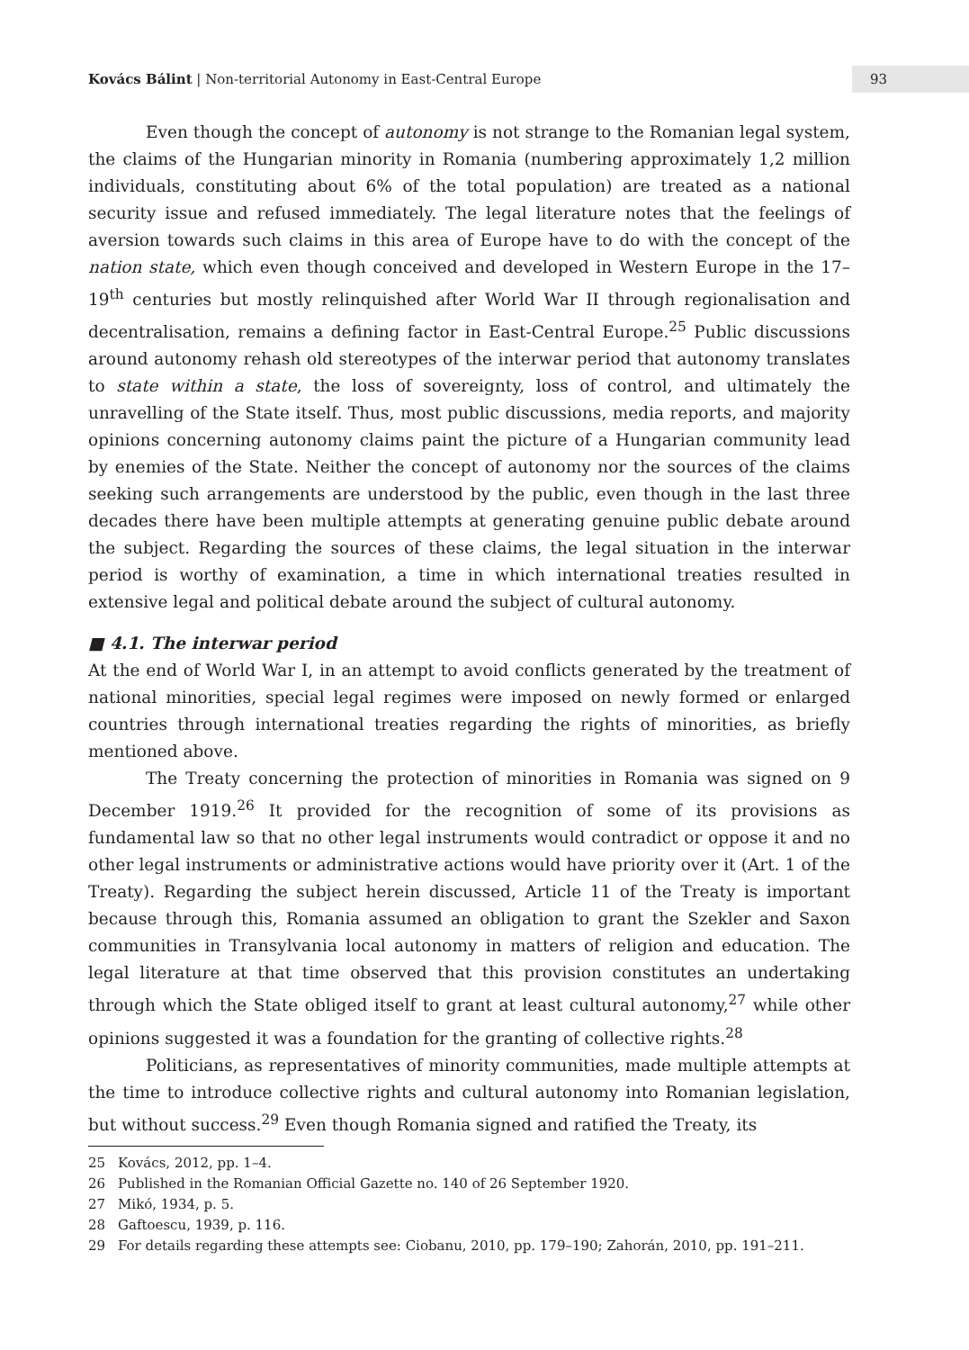Kovács Bálint | Non-territorial Autonomy in East-Central Europe
93
Even though the concept of autonomy is not strange to the Romanian legal system, the claims of the Hungarian minority in Romania (numbering approximately 1,2 million individuals, constituting about 6% of the total population) are treated as a national security issue and refused immediately. The legal literature notes that the feelings of aversion towards such claims in this area of Europe have to do with the concept of the nation state, which even though conceived and developed in Western Europe in the 17–19<sup>th</sup> centuries but mostly relinquished after World War II through regionalisation and decentralisation, remains a defining factor in East-Central Europe.<sup>25</sup> Public discussions around autonomy rehash old stereotypes of the interwar period that autonomy translates to state within a state, the loss of sovereignty, loss of control, and ultimately the unravelling of the State itself. Thus, most public discussions, media reports, and majority opinions concerning autonomy claims paint the picture of a Hungarian community lead by enemies of the State. Neither the concept of autonomy nor the sources of the claims seeking such arrangements are understood by the public, even though in the last three decades there have been multiple attempts at generating genuine public debate around the subject. Regarding the sources of these claims, the legal situation in the interwar period is worthy of examination, a time in which international treaties resulted in extensive legal and political debate around the subject of cultural autonomy.
■ 4.1. The interwar period
At the end of World War I, in an attempt to avoid conflicts generated by the treatment of national minorities, special legal regimes were imposed on newly formed or enlarged countries through international treaties regarding the rights of minorities, as briefly mentioned above.
The Treaty concerning the protection of minorities in Romania was signed on 9 December 1919.<sup>26</sup> It provided for the recognition of some of its provisions as fundamental law so that no other legal instruments would contradict or oppose it and no other legal instruments or administrative actions would have priority over it (Art. 1 of the Treaty). Regarding the subject herein discussed, Article 11 of the Treaty is important because through this, Romania assumed an obligation to grant the Szekler and Saxon communities in Transylvania local autonomy in matters of religion and education. The legal literature at that time observed that this provision constitutes an undertaking through which the State obliged itself to grant at least cultural autonomy,<sup>27</sup> while other opinions suggested it was a foundation for the granting of collective rights.<sup>28</sup>
Politicians, as representatives of minority communities, made multiple attempts at the time to introduce collective rights and cultural autonomy into Romanian legislation, but without success.<sup>29</sup> Even though Romania signed and ratified the Treaty, its
25 Kovács, 2012, pp. 1–4.
26 Published in the Romanian Official Gazette no. 140 of 26 September 1920.
27 Mikó, 1934, p. 5.
28 Gaftoescu, 1939, p. 116.
29 For details regarding these attempts see: Ciobanu, 2010, pp. 179–190; Zahorán, 2010, pp. 191–211.